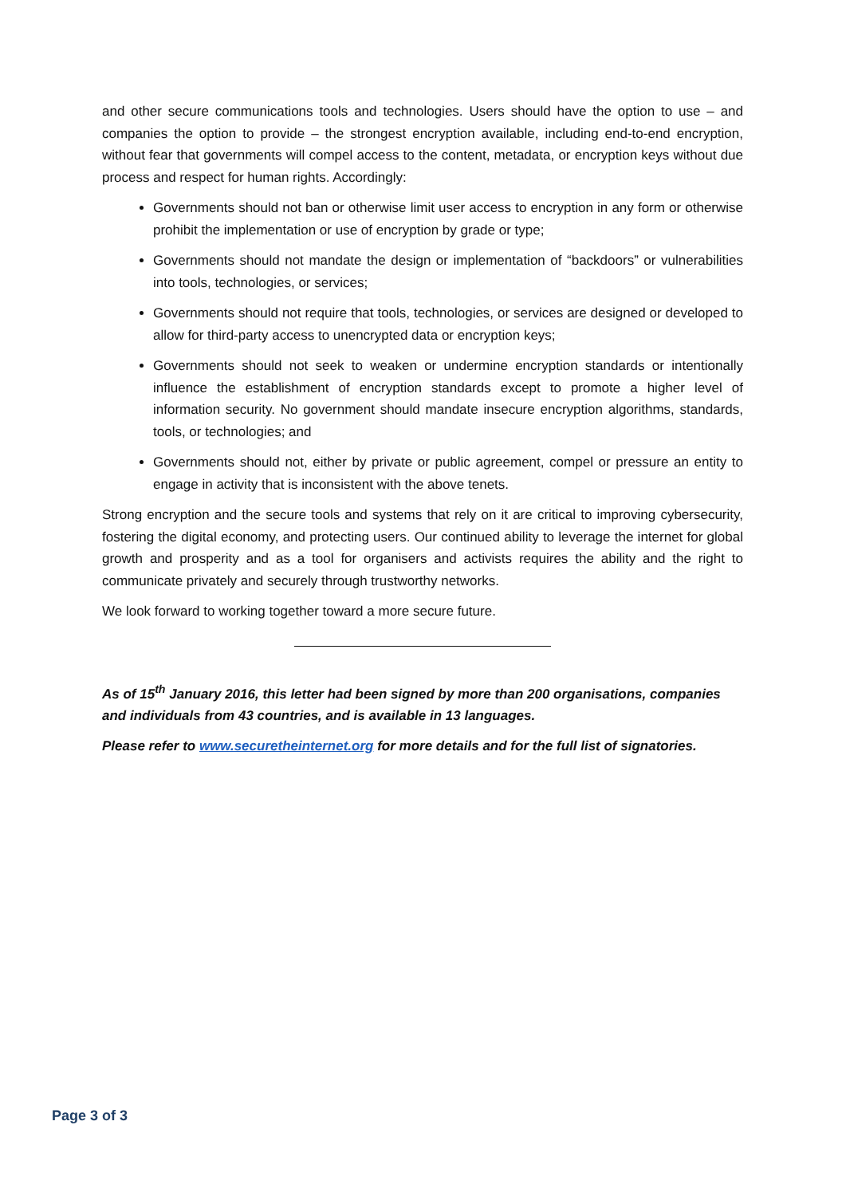and other secure communications tools and technologies. Users should have the option to use – and companies the option to provide – the strongest encryption available, including end-to-end encryption, without fear that governments will compel access to the content, metadata, or encryption keys without due process and respect for human rights. Accordingly:
Governments should not ban or otherwise limit user access to encryption in any form or otherwise prohibit the implementation or use of encryption by grade or type;
Governments should not mandate the design or implementation of “backdoors” or vulnerabilities into tools, technologies, or services;
Governments should not require that tools, technologies, or services are designed or developed to allow for third-party access to unencrypted data or encryption keys;
Governments should not seek to weaken or undermine encryption standards or intentionally influence the establishment of encryption standards except to promote a higher level of information security. No government should mandate insecure encryption algorithms, standards, tools, or technologies; and
Governments should not, either by private or public agreement, compel or pressure an entity to engage in activity that is inconsistent with the above tenets.
Strong encryption and the secure tools and systems that rely on it are critical to improving cybersecurity, fostering the digital economy, and protecting users. Our continued ability to leverage the internet for global growth and prosperity and as a tool for organisers and activists requires the ability and the right to communicate privately and securely through trustworthy networks.
We look forward to working together toward a more secure future.
As of 15<sup>th</sup> January 2016, this letter had been signed by more than 200 organisations, companies and individuals from 43 countries, and is available in 13 languages.
Please refer to www.securetheinternet.org for more details and for the full list of signatories.
Page 3 of 3